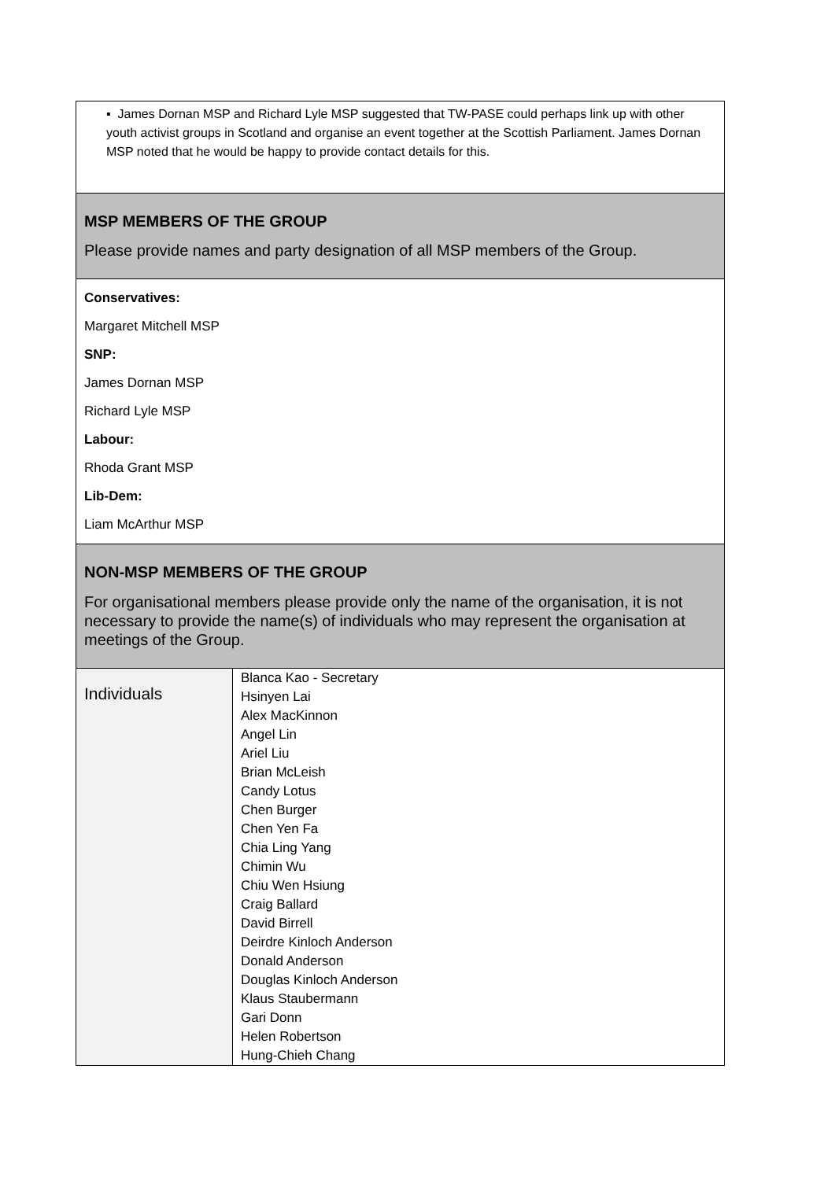▪ James Dornan MSP and Richard Lyle MSP suggested that TW-PASE could perhaps link up with other youth activist groups in Scotland and organise an event together at the Scottish Parliament. James Dornan MSP noted that he would be happy to provide contact details for this.
MSP MEMBERS OF THE GROUP
Please provide names and party designation of all MSP members of the Group.
Conservatives:
Margaret Mitchell MSP
SNP:
James Dornan MSP
Richard Lyle MSP
Labour:
Rhoda Grant MSP
Lib-Dem:
Liam McArthur MSP
NON-MSP MEMBERS OF THE GROUP
For organisational members please provide only the name of the organisation, it is not necessary to provide the name(s) of individuals who may represent the organisation at meetings of the Group.
| Individuals | Blanca Kao - Secretary Hsinyen Lai Alex MacKinnon Angel Lin Ariel Liu Brian McLeish Candy Lotus Chen Burger Chen Yen Fa Chia Ling Yang Chimin Wu Chiu Wen Hsiung Craig Ballard David Birrell Deirdre Kinloch Anderson Donald Anderson Douglas Kinloch Anderson Klaus Staubermann Gari Donn Helen Robertson Hung-Chieh Chang |